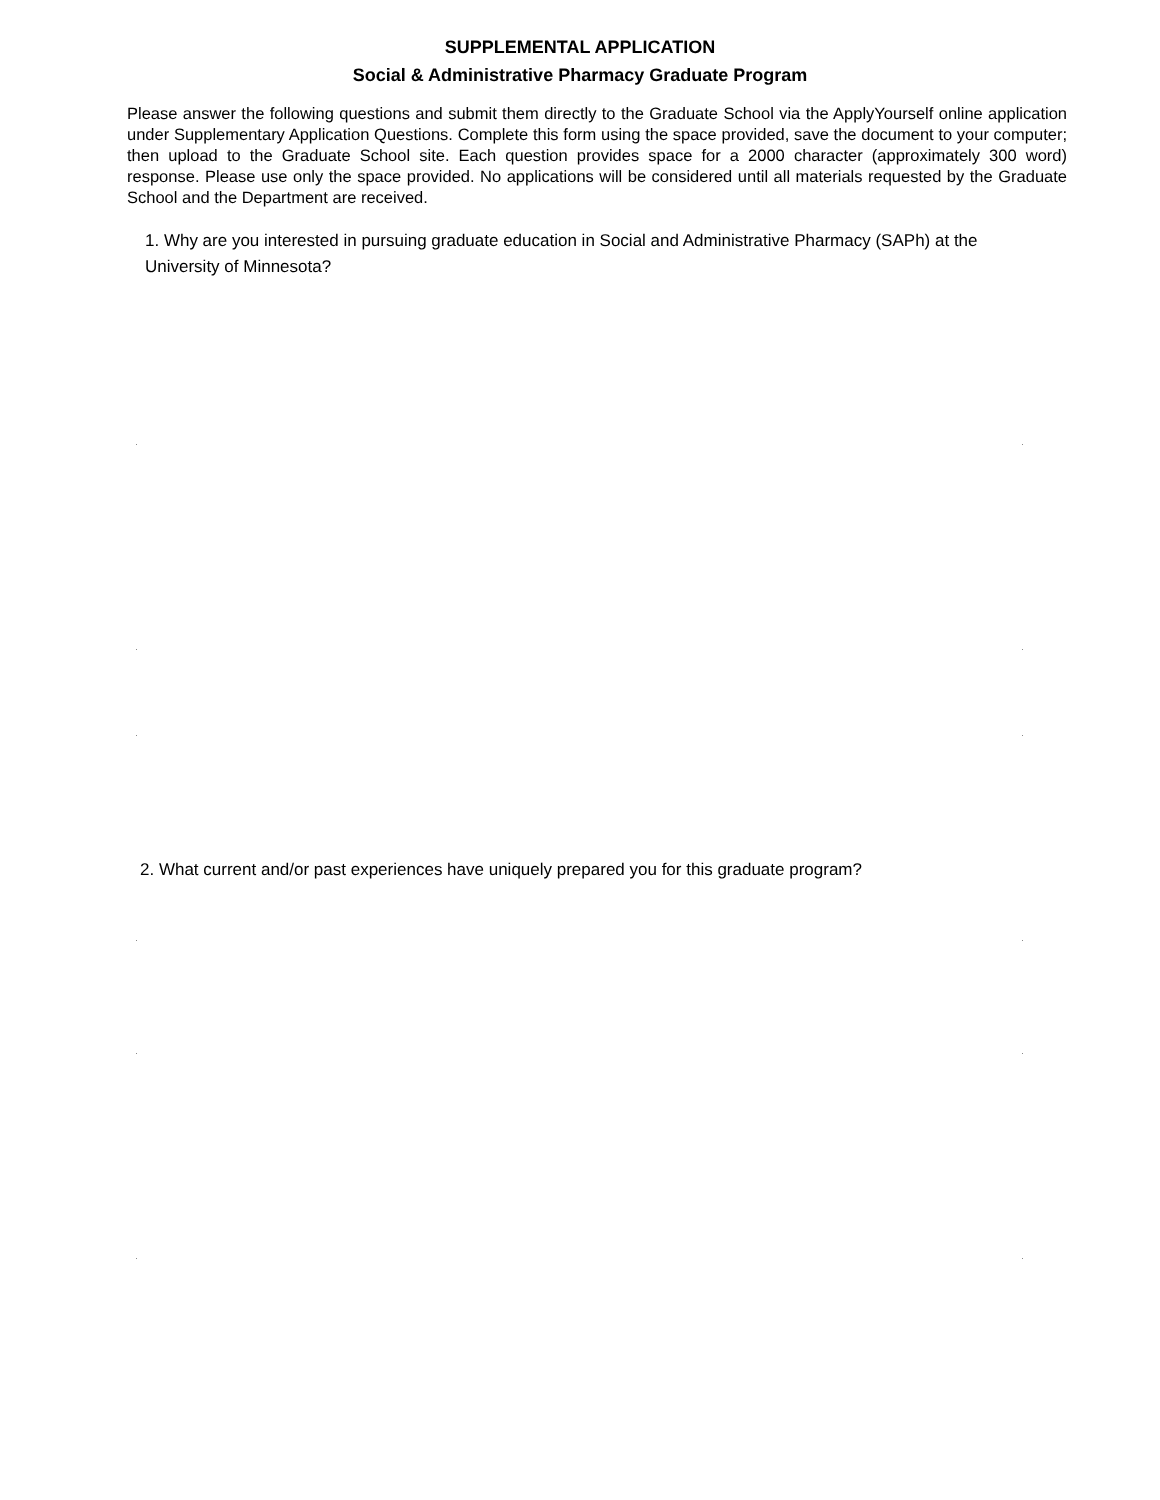SUPPLEMENTAL APPLICATION
Social & Administrative Pharmacy Graduate Program
Please answer the following questions and submit them directly to the Graduate School via the ApplyYourself online application under Supplementary Application Questions. Complete this form using the space provided, save the document to your computer; then upload to the Graduate School site. Each question provides space for a 2000 character (approximately 300 word) response. Please use only the space provided. No applications will be considered until all materials requested by the Graduate School and the Department are received.
1. Why are you interested in pursuing graduate education in Social and Administrative Pharmacy (SAPh) at the University of Minnesota?
2. What current and/or past experiences have uniquely prepared you for this graduate program?